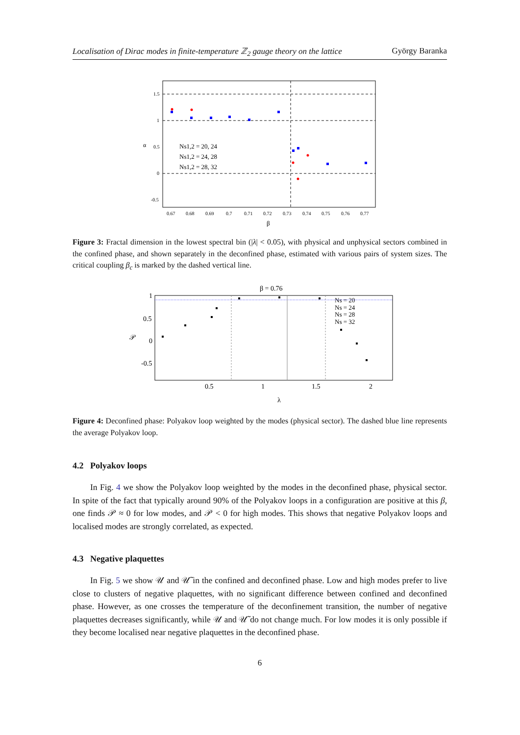Localisation of Dirac modes in finite-temperature ℤ<sub>2</sub> gauge theory on the lattice György Baranka
1.5
1
0.5
0
-0.5
0.67
0.68
0.69
0.7
0.71
0.72
0.73
0.74
0.75
0.76
0.77
β
α
Ns1,2 = 20, 24
Ns1,2 = 24, 28
Ns1,2 = 28, 32
Figure 3: Fractal dimension in the lowest spectral bin (|λ| < 0.05), with physical and unphysical sectors combined in the confined phase, and shown separately in the deconfined phase, estimated with various pairs of system sizes. The critical coupling β<sub>c</sub> is marked by the dashed vertical line.
β = 0.76
1
0.5
0
-0.5
0.5
1
1.5
2
λ
𝒫
Ns = 20
Ns = 24
Ns = 28
Ns = 32
Figure 4: Deconfined phase: Polyakov loop weighted by the modes (physical sector). The dashed blue line represents the average Polyakov loop.
4.2 Polyakov loops
In Fig. 4 we show the Polyakov loop weighted by the modes in the deconfined phase, physical sector. In spite of the fact that typically around 90% of the Polyakov loops in a configuration are positive at this β, one finds 𝒫 ≈ 0 for low modes, and 𝒫 < 0 for high modes. This shows that negative Polyakov loops and localised modes are strongly correlated, as expected.
4.3 Negative plaquettes
In Fig. 5 we show 𝒰 and 𝒰̃ in the confined and deconfined phase. Low and high modes prefer to live close to clusters of negative plaquettes, with no significant difference between confined and deconfined phase. However, as one crosses the temperature of the deconfinement transition, the number of negative plaquettes decreases significantly, while 𝒰 and 𝒰̃ do not change much. For low modes it is only possible if they become localised near negative plaquettes in the deconfined phase.
6